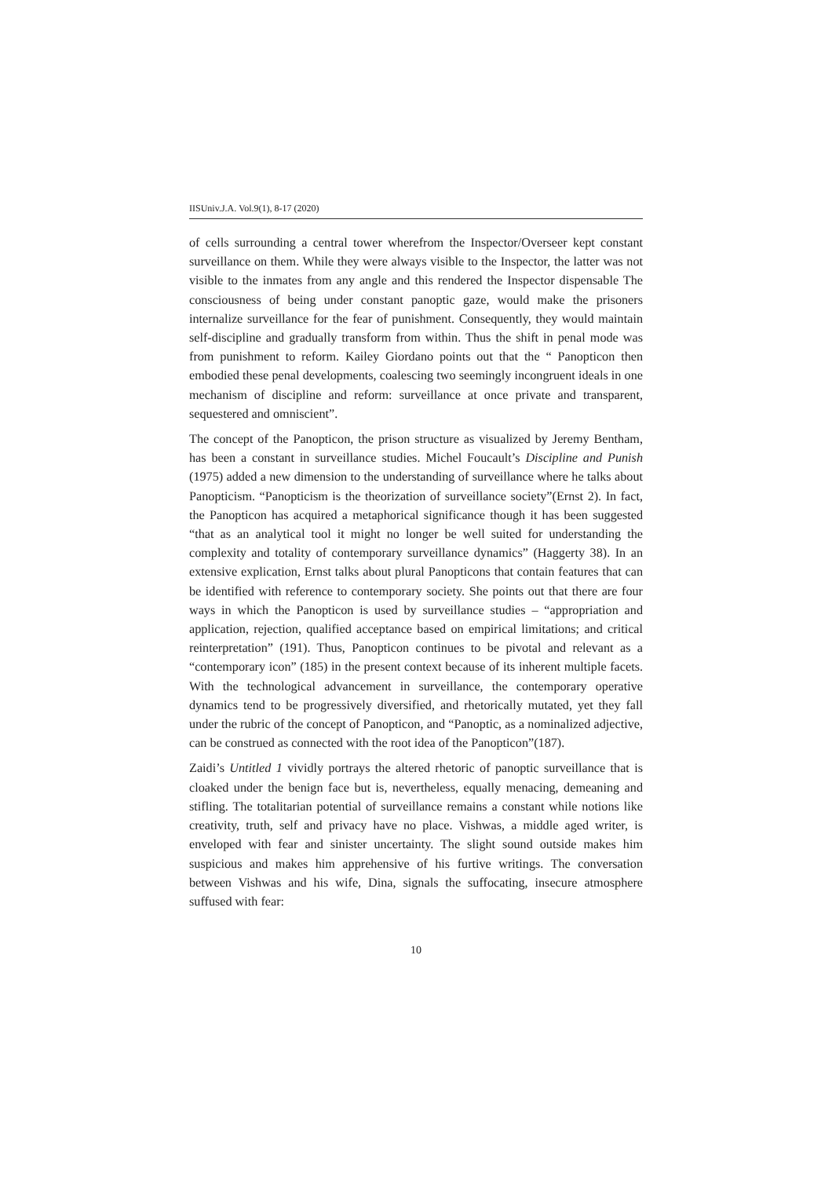IISUniv.J.A. Vol.9(1), 8-17 (2020)
of cells surrounding a central tower wherefrom the Inspector/Overseer kept constant surveillance on them. While they were always visible to the Inspector, the latter was not visible to the inmates from any angle and this rendered the Inspector dispensable The consciousness of being under constant panoptic gaze, would make the prisoners internalize surveillance for the fear of punishment. Consequently, they would maintain self-discipline and gradually transform from within. Thus the shift in penal mode was from punishment to reform. Kailey Giordano points out that the “ Panopticon then embodied these penal developments, coalescing two seemingly incongruent ideals in one mechanism of discipline and reform: surveillance at once private and transparent, sequestered and omniscient”.
The concept of the Panopticon, the prison structure as visualized by Jeremy Bentham, has been a constant in surveillance studies. Michel Foucault’s Discipline and Punish (1975) added a new dimension to the understanding of surveillance where he talks about Panopticism. “Panopticism is the theorization of surveillance society”(Ernst 2). In fact, the Panopticon has acquired a metaphorical significance though it has been suggested “that as an analytical tool it might no longer be well suited for understanding the complexity and totality of contemporary surveillance dynamics” (Haggerty 38). In an extensive explication, Ernst talks about plural Panopticons that contain features that can be identified with reference to contemporary society. She points out that there are four ways in which the Panopticon is used by surveillance studies – “appropriation and application, rejection, qualified acceptance based on empirical limitations; and critical reinterpretation” (191). Thus, Panopticon continues to be pivotal and relevant as a “contemporary icon” (185) in the present context because of its inherent multiple facets. With the technological advancement in surveillance, the contemporary operative dynamics tend to be progressively diversified, and rhetorically mutated, yet they fall under the rubric of the concept of Panopticon, and “Panoptic, as a nominalized adjective, can be construed as connected with the root idea of the Panopticon”(187).
Zaidi’s Untitled 1 vividly portrays the altered rhetoric of panoptic surveillance that is cloaked under the benign face but is, nevertheless, equally menacing, demeaning and stifling. The totalitarian potential of surveillance remains a constant while notions like creativity, truth, self and privacy have no place. Vishwas, a middle aged writer, is enveloped with fear and sinister uncertainty. The slight sound outside makes him suspicious and makes him apprehensive of his furtive writings. The conversation between Vishwas and his wife, Dina, signals the suffocating, insecure atmosphere suffused with fear:
10